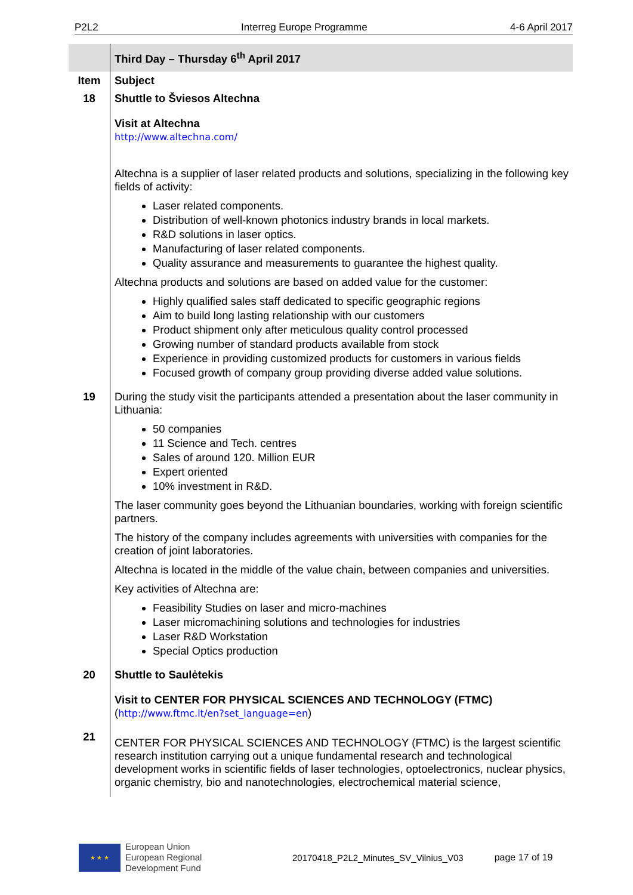P2L2 Interreg Europe Programme 4-6 April 2017
| | Third Day – Thursday 6<sup>th</sup> April 2017 |
| --- | --- |
| Item | Subject |
| 18 | Shuttle to Šviesos Altechna Visit at Altechna http://www.altechna.com/ Altechna is a supplier of laser related products and solutions, specializing in the following key fields of activity: Laser related components. Distribution of well-known photonics industry brands in local markets. R&D solutions in laser optics. Manufacturing of laser related components. Quality assurance and measurements to guarantee the highest quality. Altechna products and solutions are based on added value for the customer: Highly qualified sales staff dedicated to specific geographic regions Aim to build long lasting relationship with our customers Product shipment only after meticulous quality control processed Growing number of standard products available from stock Experience in providing customized products for customers in various fields Focused growth of company group providing diverse added value solutions. |
| 19 | During the study visit the participants attended a presentation about the laser community in Lithuania: 50 companies 11 Science and Tech. centres Sales of around 120. Million EUR Expert oriented 10% investment in R&D. The laser community goes beyond the Lithuanian boundaries, working with foreign scientific partners. The history of the company includes agreements with universities with companies for the creation of joint laboratories. Altechna is located in the middle of the value chain, between companies and universities. Key activities of Altechna are: Feasibility Studies on laser and micro-machines Laser micromachining solutions and technologies for industries Laser R&D Workstation Special Optics production |
| 20 | Shuttle to Saulėtekis Visit to CENTER FOR PHYSICAL SCIENCES AND TECHNOLOGY (FTMC) ( http://www.ftmc.lt/en?set_language=en ) |
| 21 | CENTER FOR PHYSICAL SCIENCES AND TECHNOLOGY (FTMC) is the largest scientific research institution carrying out a unique fundamental research and technological development works in scientific fields of laser technologies, optoelectronics, nuclear physics, organic chemistry, bio and nanotechnologies, electrochemical material science, |
★ ★ ★
European Union
European Regional
Development Fund
20170418_P2L2_Minutes_SV_Vilnius_V03 page 17 of 19